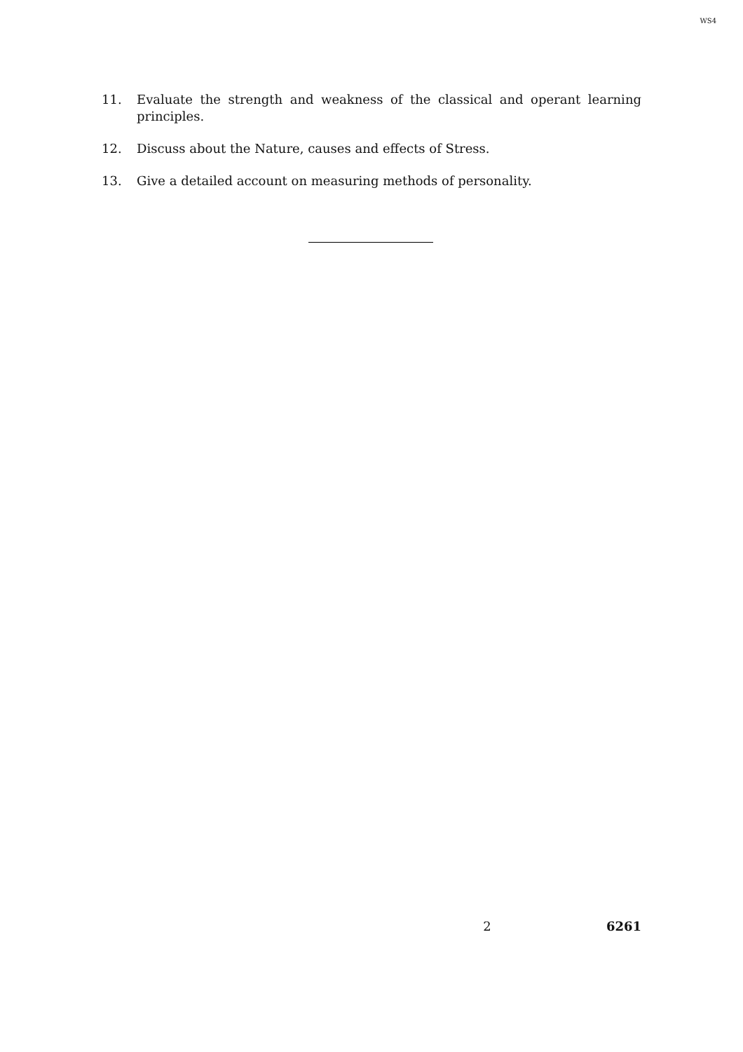WS4
11. Evaluate the strength and weakness of the classical and operant learning principles.
12. Discuss about the Nature, causes and effects of Stress.
13. Give a detailed account on measuring methods of personality.
2 6261